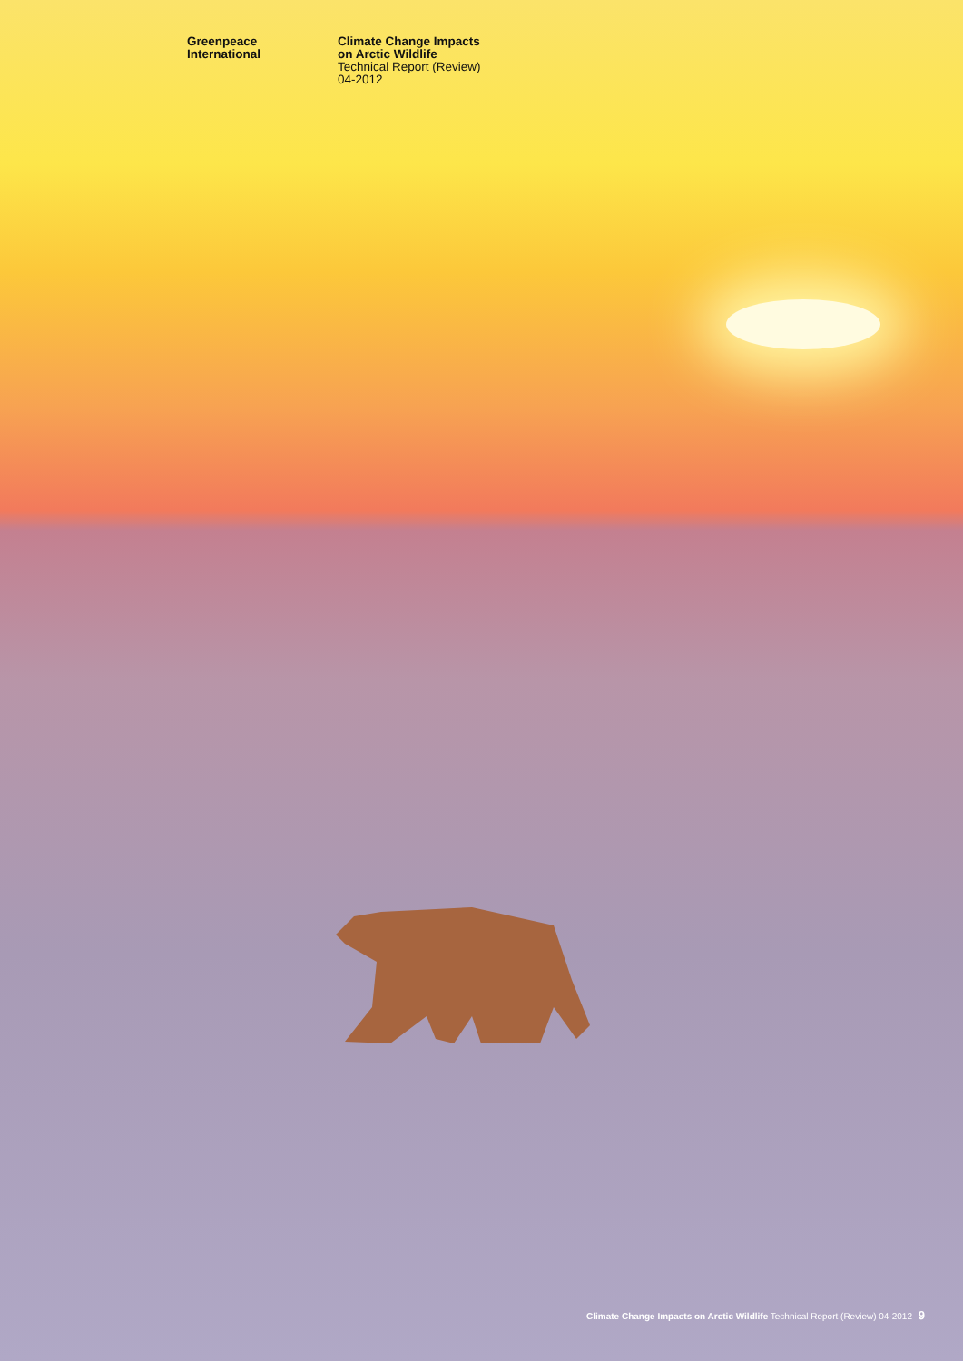Greenpeace
International
Climate Change Impacts
on Arctic Wildlife
Technical Report (Review)
04-2012
Climate Change Impacts on Arctic Wildlife Technical Report (Review) 04-2012 9